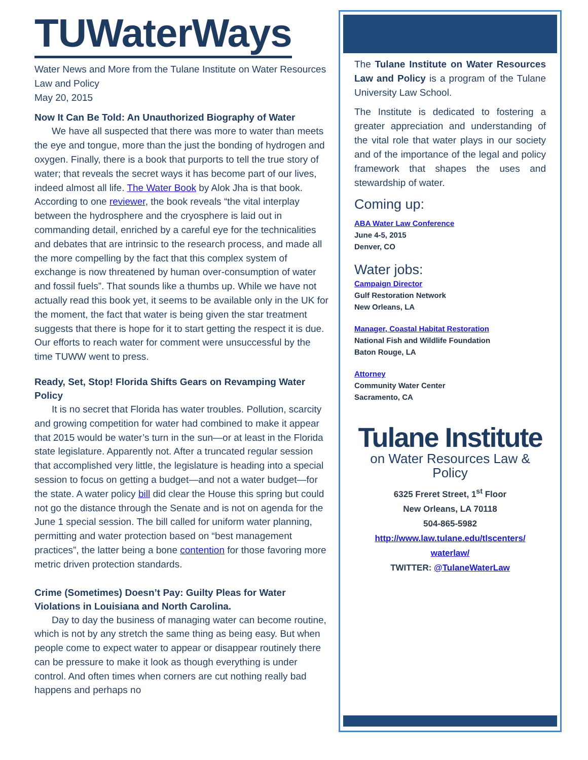TUWaterWays
Water News and More from the Tulane Institute on Water Resources Law and Policy
May 20, 2015
Now It Can Be Told: An Unauthorized Biography of Water
We have all suspected that there was more to water than meets the eye and tongue, more than the just the bonding of hydrogen and oxygen. Finally, there is a book that purports to tell the true story of water; that reveals the secret ways it has become part of our lives, indeed almost all life. The Water Book by Alok Jha is that book. According to one reviewer, the book reveals “the vital interplay between the hydrosphere and the cryosphere is laid out in commanding detail, enriched by a careful eye for the technicalities and debates that are intrinsic to the research process, and made all the more compelling by the fact that this complex system of exchange is now threatened by human over-consumption of water and fossil fuels”. That sounds like a thumbs up. While we have not actually read this book yet, it seems to be available only in the UK for the moment, the fact that water is being given the star treatment suggests that there is hope for it to start getting the respect it is due. Our efforts to reach water for comment were unsuccessful by the time TUWW went to press.
Ready, Set, Stop! Florida Shifts Gears on Revamping Water Policy
It is no secret that Florida has water troubles. Pollution, scarcity and growing competition for water had combined to make it appear that 2015 would be water’s turn in the sun—or at least in the Florida state legislature. Apparently not. After a truncated regular session that accomplished very little, the legislature is heading into a special session to focus on getting a budget—and not a water budget—for the state. A water policy bill did clear the House this spring but could not go the distance through the Senate and is not on agenda for the June 1 special session. The bill called for uniform water planning, permitting and water protection based on “best management practices”, the latter being a bone contention for those favoring more metric driven protection standards.
Crime (Sometimes) Doesn’t Pay: Guilty Pleas for Water Violations in Louisiana and North Carolina.
Day to day the business of managing water can become routine, which is not by any stretch the same thing as being easy. But when people come to expect water to appear or disappear routinely there can be pressure to make it look as though everything is under control. And often times when corners are cut nothing really bad happens and perhaps no
The Tulane Institute on Water Resources Law and Policy is a program of the Tulane University Law School.
The Institute is dedicated to fostering a greater appreciation and understanding of the vital role that water plays in our society and of the importance of the legal and policy framework that shapes the uses and stewardship of water.
Coming up:
ABA Water Law Conference
June 4-5, 2015
Denver, CO
Water jobs:
Campaign Director
Gulf Restoration Network
New Orleans, LA
Manager, Coastal Habitat Restoration
National Fish and Wildlife Foundation
Baton Rouge, LA
Attorney
Community Water Center
Sacramento, CA
Tulane Institute
on Water Resources Law & Policy
6325 Freret Street, 1<sup>st</sup> Floor
New Orleans, LA 70118
504-865-5982
http://www.law.tulane.edu/tlscenters/ waterlaw/
TWITTER: @TulaneWaterLaw